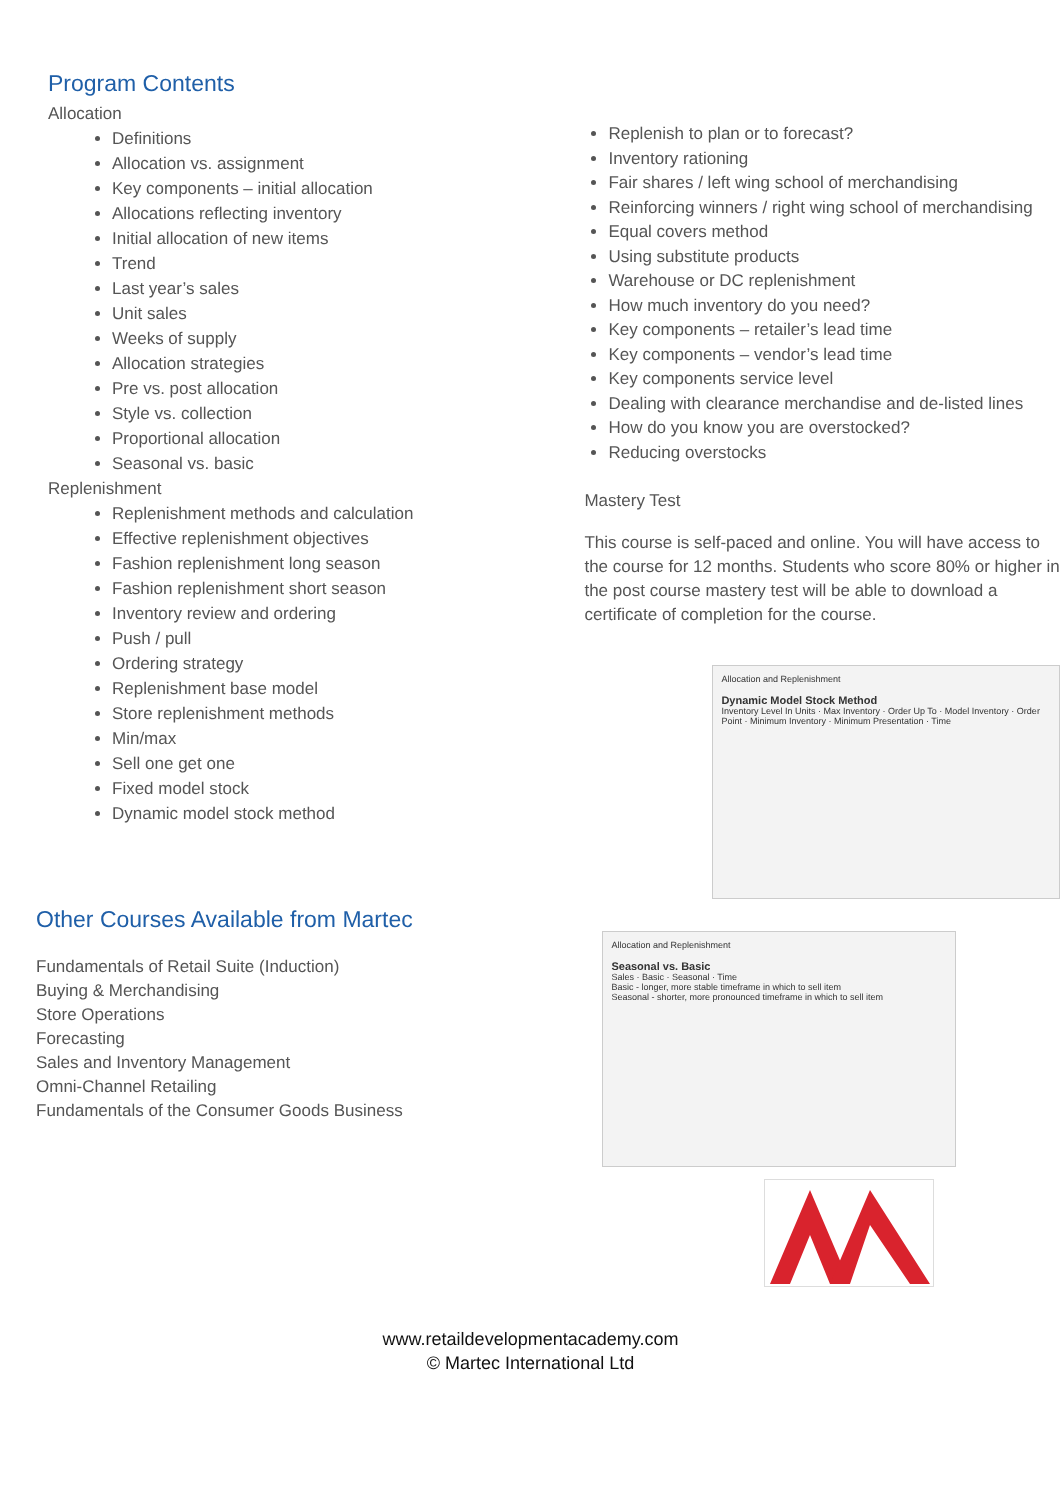Program Contents
Allocation
Definitions
Allocation vs. assignment
Key components – initial allocation
Allocations reflecting inventory
Initial allocation of new items
Trend
Last year’s sales
Unit sales
Weeks of supply
Allocation strategies
Pre vs. post allocation
Style vs. collection
Proportional allocation
Seasonal vs. basic
Replenishment
Replenishment methods and calculation
Effective replenishment objectives
Fashion replenishment long season
Fashion replenishment short season
Inventory review and ordering
Push / pull
Ordering strategy
Replenishment base model
Store replenishment methods
Min/max
Sell one get one
Fixed model stock
Dynamic model stock method
Other Courses Available from Martec
Fundamentals of Retail Suite (Induction)
Buying & Merchandising
Store Operations
Forecasting
Sales and Inventory Management
Omni-Channel Retailing
Fundamentals of the Consumer Goods Business
Replenish to plan or to forecast?
Inventory rationing
Fair shares / left wing school of merchandising
Reinforcing winners / right wing school of merchandising
Equal covers method
Using substitute products
Warehouse or DC replenishment
How much inventory do you need?
Key components – retailer’s lead time
Key components – vendor’s lead time
Key components service level
Dealing with clearance merchandise and de-listed lines
How do you know you are overstocked?
Reducing overstocks
Mastery Test
This course is self-paced and online. You will have access to the course for 12 months. Students who score 80% or higher in the post course mastery test will be able to download a certificate of completion for the course.
Allocation and Replenishment
Dynamic Model Stock Method
Inventory Level In Units · Max Inventory · Order Up To · Model Inventory · Order Point · Minimum Inventory · Minimum Presentation · Time
Allocation and Replenishment
Seasonal vs. Basic
Sales · Basic · Seasonal · Time
Basic - longer, more stable timeframe in which to sell item
Seasonal - shorter, more pronounced timeframe in which to sell item
www.retaildevelopmentacademy.com
© Martec International Ltd